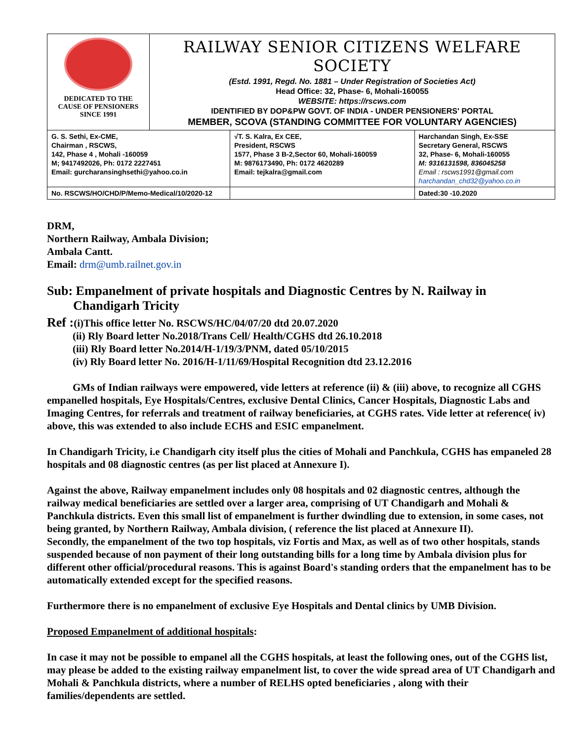| DEDICATED TO THE CAUSE OF PENSIONERS SINCE 1991 | RAILWAY SENIOR CITIZENS WELFARE SOCIETY (Estd. 1991, Regd. No. 1881 – Under Registration of Societies Act) Head Office: 32, Phase- 6, Mohali-160055 WEBSITE: https://rscws.com IDENTIFIED BY DOP&PW GOVT. OF INDIA - UNDER PENSIONERS' PORTAL MEMBER, SCOVA (STANDING COMMITTEE FOR VOLUNTARY AGENCIES) | | | |
| G. S. Sethi, Ex-CME, Chairman , RSCWS, 142, Phase 4 , Mohali -160059 M; 9417492026, Ph: 0172 2227451 Email: gurcharansinghsethi@yahoo.co.in | | √T. S. Kalra, Ex CEE, President, RSCWS 1577, Phase 3 B-2,Sector 60, Mohali-160059 M: 9876173490, Ph: 0172 4620289 Email: tejkalra@gmail.com | | Harchandan Singh, Ex-SSE Secretary General, RSCWS 32, Phase- 6, Mohali-160055 M: 9316131598, 836045258 Email : rscws1991@gmail.com harchandan_chd32@yahoo.co.in |
| No. RSCWS/HO/CHD/P/Memo-Medical/10/2020-12 | | | | Dated:30 -10.2020 |
DRM,
Northern Railway, Ambala Division;
Ambala Cantt.
Email: drm@umb.railnet.gov.in
Sub: Empanelment of private hospitals and Diagnostic Centres by N. Railway in
Chandigarh Tricity
Ref :(i)This office letter No. RSCWS/HC/04/07/20 dtd 20.07.2020
(ii) Rly Board letter No.2018/Trans Cell/ Health/CGHS dtd 26.10.2018
(iii) Rly Board letter No.2014/H-1/19/3/PNM, dated 05/10/2015
(iv) Rly Board letter No. 2016/H-1/11/69/Hospital Recognition dtd 23.12.2016
GMs of Indian railways were empowered, vide letters at reference (ii) & (iii) above, to recognize all CGHS empanelled hospitals, Eye Hospitals/Centres, exclusive Dental Clinics, Cancer Hospitals, Diagnostic Labs and Imaging Centres, for referrals and treatment of railway beneficiaries, at CGHS rates. Vide letter at reference( iv) above, this was extended to also include ECHS and ESIC empanelment.
In Chandigarh Tricity, i.e Chandigarh city itself plus the cities of Mohali and Panchkula, CGHS has empaneled 28 hospitals and 08 diagnostic centres (as per list placed at Annexure I).
Against the above, Railway empanelment includes only 08 hospitals and 02 diagnostic centres, although the railway medical beneficiaries are settled over a larger area, comprising of UT Chandigarh and Mohali & Panchkula districts. Even this small list of empanelment is further dwindling due to extension, in some cases, not being granted, by Northern Railway, Ambala division, ( reference the list placed at Annexure II).
Secondly, the empanelment of the two top hospitals, viz Fortis and Max, as well as of two other hospitals, stands suspended because of non payment of their long outstanding bills for a long time by Ambala division plus for different other official/procedural reasons. This is against Board's standing orders that the empanelment has to be automatically extended except for the specified reasons.
Furthermore there is no empanelment of exclusive Eye Hospitals and Dental clinics by UMB Division.
Proposed Empanelment of additional hospitals:
In case it may not be possible to empanel all the CGHS hospitals, at least the following ones, out of the CGHS list, may please be added to the existing railway empanelment list, to cover the wide spread area of UT Chandigarh and Mohali & Panchkula districts, where a number of RELHS opted beneficiaries , along with their families/dependents are settled.